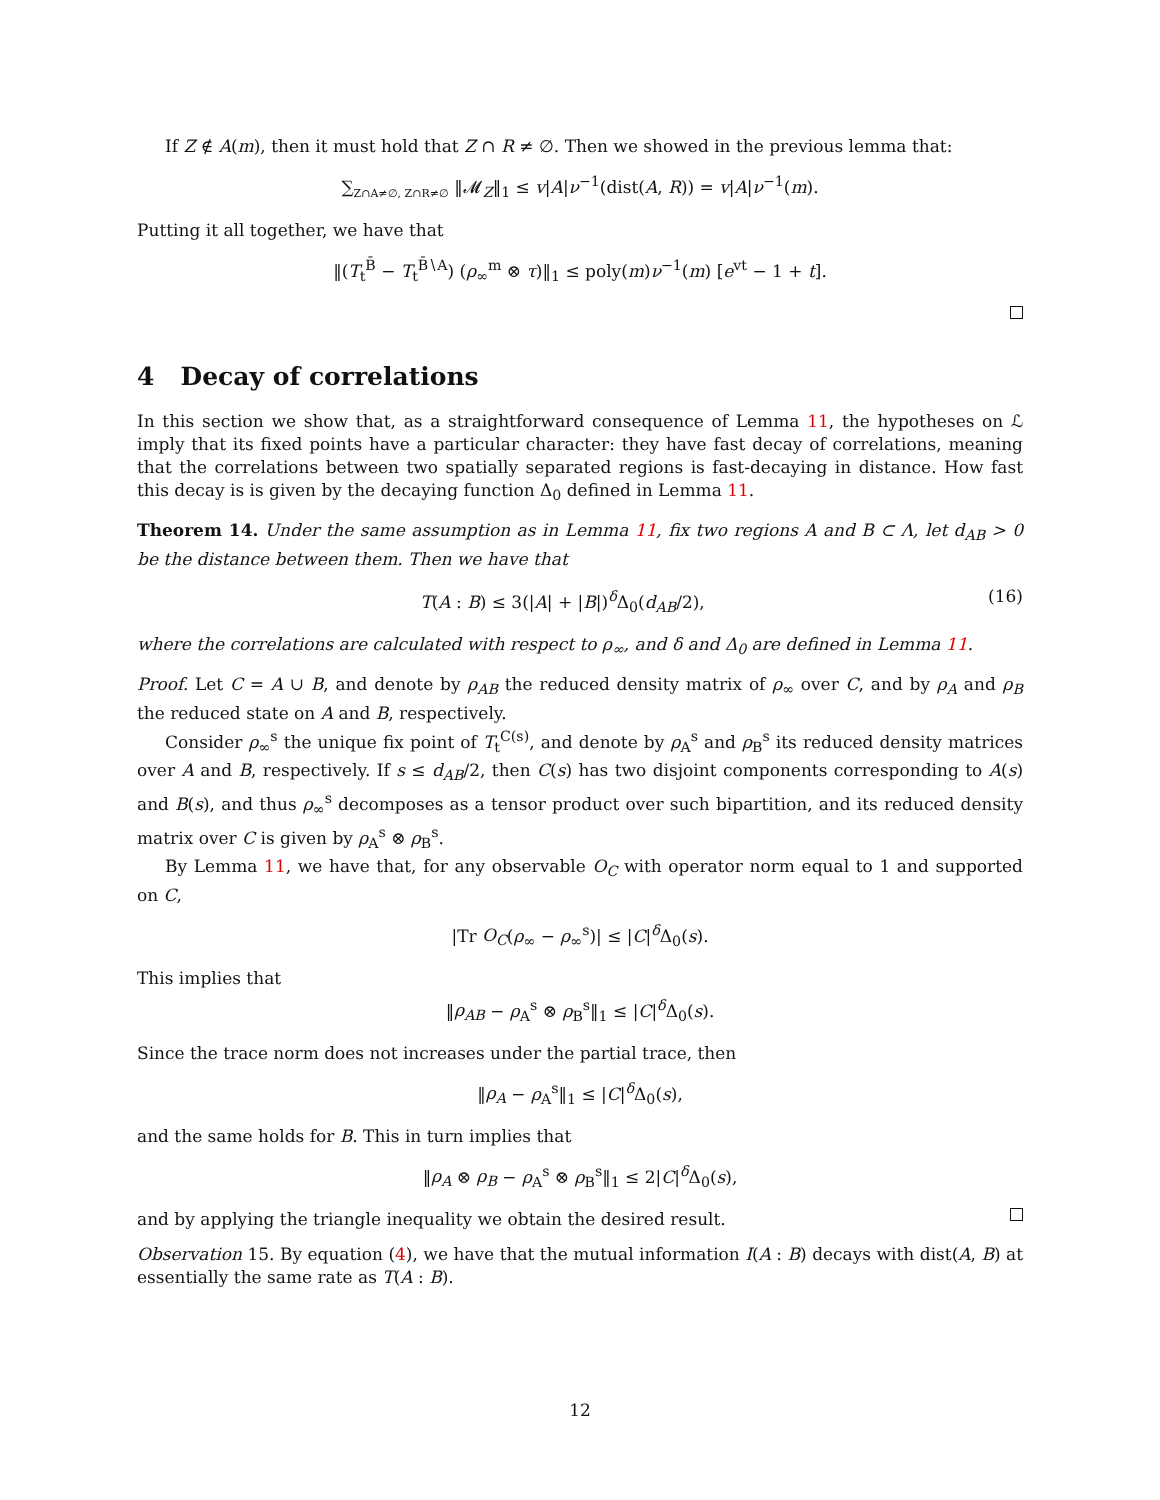If Z ∉ A(m), then it must hold that Z ∩ R ≠ ∅. Then we showed in the previous lemma that:
∑<sub>Z∩A≠∅, Z∩R≠∅</sub> ‖𝓜<sub>Z</sub>‖<sub>1</sub> ≤ v|A|ν<sup>−1</sup>(dist(A, R)) = v|A|ν<sup>−1</sup>(m).
Putting it all together, we have that
‖(T<sub>t</sub><sup>B̄</sup> − T<sub>t</sub><sup>B̄∖A</sup>) (ρ<sub>∞</sub><sup>m</sup> ⊗ τ)‖<sub>1</sub> ≤ poly(m)ν<sup>−1</sup>(m) [e<sup>vt</sup> − 1 + t].
4 Decay of correlations
In this section we show that, as a straightforward consequence of Lemma 11, the hypotheses on ℒ imply that its fixed points have a particular character: they have fast decay of correlations, meaning that the correlations between two spatially separated regions is fast-decaying in distance. How fast this decay is is given by the decaying function Δ<sub>0</sub> defined in Lemma 11.
Theorem 14. Under the same assumption as in Lemma 11, fix two regions A and B ⊂ Λ, let d<sub>AB</sub> > 0 be the distance between them. Then we have that
T(A : B) ≤ 3(|A| + |B|)<sup>δ</sup>Δ<sub>0</sub>(d<sub>AB</sub>/2), (16)
where the correlations are calculated with respect to ρ<sub>∞</sub>, and δ and Δ<sub>0</sub> are defined in Lemma 11.
Proof. Let C = A ∪ B, and denote by ρ<sub>AB</sub> the reduced density matrix of ρ<sub>∞</sub> over C, and by ρ<sub>A</sub> and ρ<sub>B</sub> the reduced state on A and B, respectively.
Consider ρ<sub>∞</sub><sup>s</sup> the unique fix point of T<sub>t</sub><sup>C(s)</sup>, and denote by ρ<sub>A</sub><sup>s</sup> and ρ<sub>B</sub><sup>s</sup> its reduced density matrices over A and B, respectively. If s ≤ d<sub>AB</sub>/2, then C(s) has two disjoint components corresponding to A(s) and B(s), and thus ρ<sub>∞</sub><sup>s</sup> decomposes as a tensor product over such bipartition, and its reduced density matrix over C is given by ρ<sub>A</sub><sup>s</sup> ⊗ ρ<sub>B</sub><sup>s</sup>.
By Lemma 11, we have that, for any observable O<sub>C</sub> with operator norm equal to 1 and supported on C,
|Tr O<sub>C</sub>(ρ<sub>∞</sub> − ρ<sub>∞</sub><sup>s</sup>)| ≤ |C|<sup>δ</sup>Δ<sub>0</sub>(s).
This implies that
‖ρ<sub>AB</sub> − ρ<sub>A</sub><sup>s</sup> ⊗ ρ<sub>B</sub><sup>s</sup>‖<sub>1</sub> ≤ |C|<sup>δ</sup>Δ<sub>0</sub>(s).
Since the trace norm does not increases under the partial trace, then
‖ρ<sub>A</sub> − ρ<sub>A</sub><sup>s</sup>‖<sub>1</sub> ≤ |C|<sup>δ</sup>Δ<sub>0</sub>(s),
and the same holds for B. This in turn implies that
‖ρ<sub>A</sub> ⊗ ρ<sub>B</sub> − ρ<sub>A</sub><sup>s</sup> ⊗ ρ<sub>B</sub><sup>s</sup>‖<sub>1</sub> ≤ 2|C|<sup>δ</sup>Δ<sub>0</sub>(s),
and by applying the triangle inequality we obtain the desired result.
Observation 15. By equation (4), we have that the mutual information I(A : B) decays with dist(A, B) at essentially the same rate as T(A : B).
12